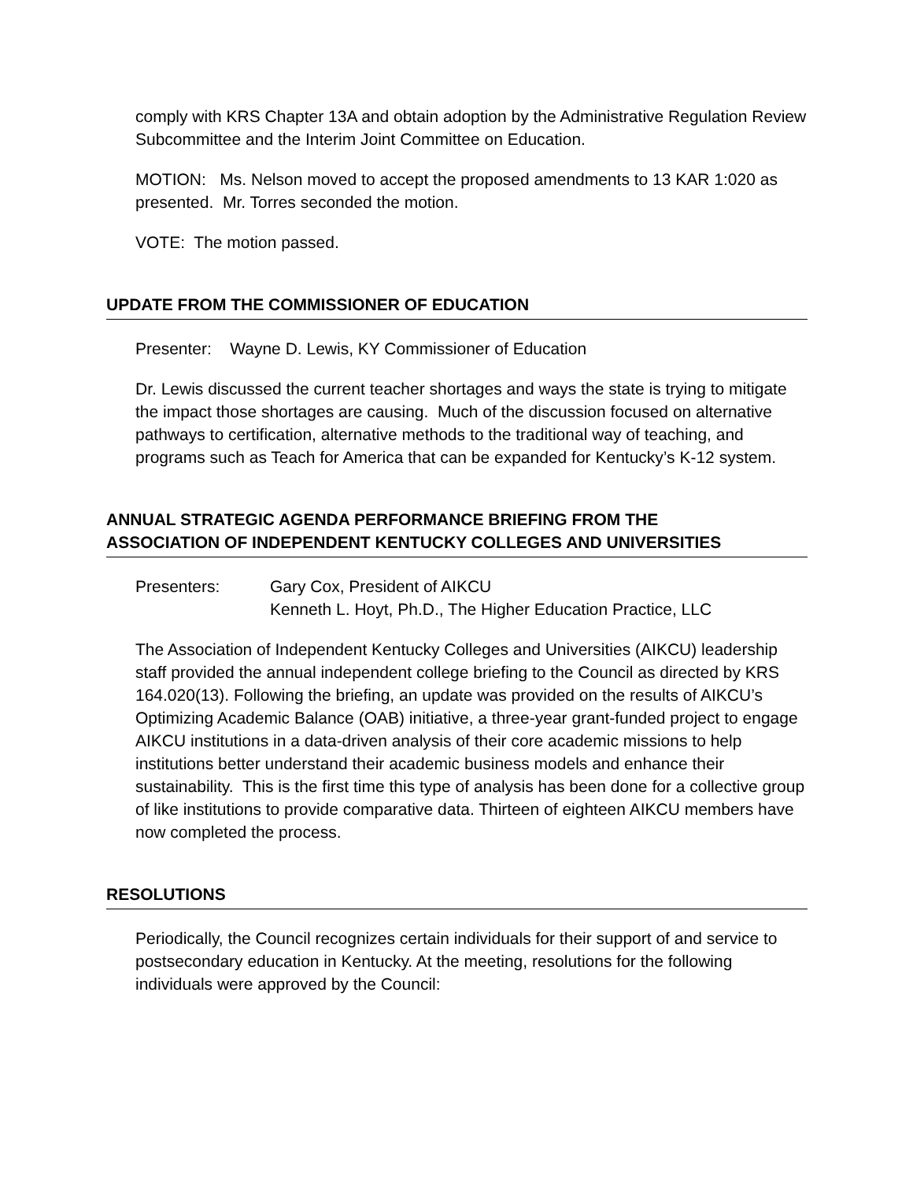comply with KRS Chapter 13A and obtain adoption by the Administrative Regulation Review Subcommittee and the Interim Joint Committee on Education.
MOTION: Ms. Nelson moved to accept the proposed amendments to 13 KAR 1:020 as presented. Mr. Torres seconded the motion.
VOTE: The motion passed.
UPDATE FROM THE COMMISSIONER OF EDUCATION
Presenter: Wayne D. Lewis, KY Commissioner of Education
Dr. Lewis discussed the current teacher shortages and ways the state is trying to mitigate the impact those shortages are causing. Much of the discussion focused on alternative pathways to certification, alternative methods to the traditional way of teaching, and programs such as Teach for America that can be expanded for Kentucky’s K-12 system.
ANNUAL STRATEGIC AGENDA PERFORMANCE BRIEFING FROM THE
ASSOCIATION OF INDEPENDENT KENTUCKY COLLEGES AND UNIVERSITIES
Presenters: Gary Cox, President of AIKCU
Kenneth L. Hoyt, Ph.D., The Higher Education Practice, LLC
The Association of Independent Kentucky Colleges and Universities (AIKCU) leadership staff provided the annual independent college briefing to the Council as directed by KRS 164.020(13). Following the briefing, an update was provided on the results of AIKCU’s Optimizing Academic Balance (OAB) initiative, a three-year grant-funded project to engage AIKCU institutions in a data-driven analysis of their core academic missions to help institutions better understand their academic business models and enhance their sustainability. This is the first time this type of analysis has been done for a collective group of like institutions to provide comparative data. Thirteen of eighteen AIKCU members have now completed the process.
RESOLUTIONS
Periodically, the Council recognizes certain individuals for their support of and service to postsecondary education in Kentucky. At the meeting, resolutions for the following individuals were approved by the Council: